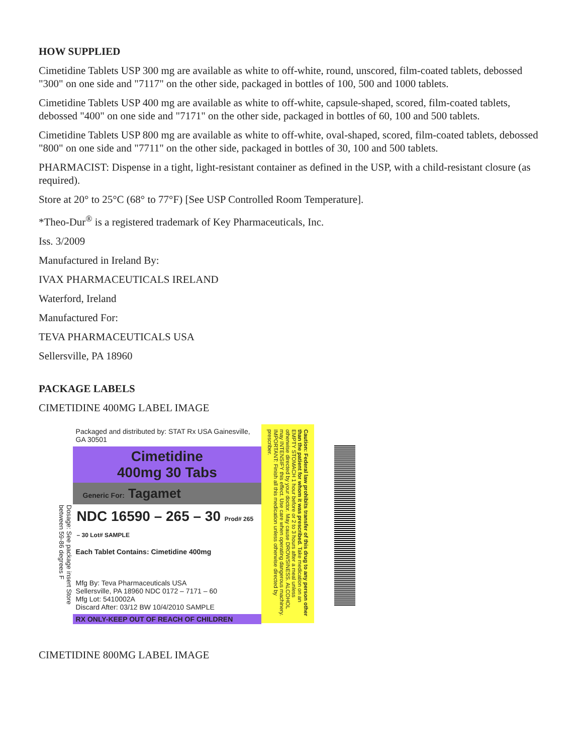HOW SUPPLIED
Cimetidine Tablets USP 300 mg are available as white to off-white, round, unscored, film-coated tablets, debossed "300" on one side and "7117" on the other side, packaged in bottles of 100, 500 and 1000 tablets.
Cimetidine Tablets USP 400 mg are available as white to off-white, capsule-shaped, scored, film-coated tablets, debossed "400" on one side and "7171" on the other side, packaged in bottles of 60, 100 and 500 tablets.
Cimetidine Tablets USP 800 mg are available as white to off-white, oval-shaped, scored, film-coated tablets, debossed "800" on one side and "7711" on the other side, packaged in bottles of 30, 100 and 500 tablets.
PHARMACIST: Dispense in a tight, light-resistant container as defined in the USP, with a child-resistant closure (as required).
Store at 20° to 25°C (68° to 77°F) [See USP Controlled Room Temperature].
*Theo-Dur<sup>®</sup> is a registered trademark of Key Pharmaceuticals, Inc.
Iss. 3/2009
Manufactured in Ireland By:
IVAX PHARMACEUTICALS IRELAND
Waterford, Ireland
Manufactured For:
TEVA PHARMACEUTICALS USA
Sellersville, PA 18960
PACKAGE LABELS
CIMETIDINE 400MG LABEL IMAGE
Dosage: See package insert Store between 59-86 degrees F
Packaged and distributed by: STAT Rx USA Gainesville, GA 30501
Cimetidine
400mg 30 Tabs
Generic For: Tagamet
NDC 16590 – 265 – 30 Prod# 265 – 30 Lot# SAMPLE
Each Tablet Contains: Cimetidine 400mg
Mfg By: Teva Pharmaceuticals USA
Sellersville, PA 18960 NDC 0172 – 7171 – 60
Mfg Lot: 5410002A
Discard After: 03/12 BW 10/4/2010 SAMPLE
RX ONLY-KEEP OUT OF REACH OF CHILDREN
Caution: Federal law prohibits transfer of this drug to any person other than the patient for whom it was prescribed. Take medication on an EMPTY STOMACH 1 hour before or 2 to 3 hours after a meal unless otherwise directed by your doctor. May cause DROWSINESS. ALCOHOL may INTENSIFY this effect. Use care when operating dangerous machinery. IMPORTANT: Finish all this medication unless otherwise directed by prescriber.
CIMETIDINE 800MG LABEL IMAGE